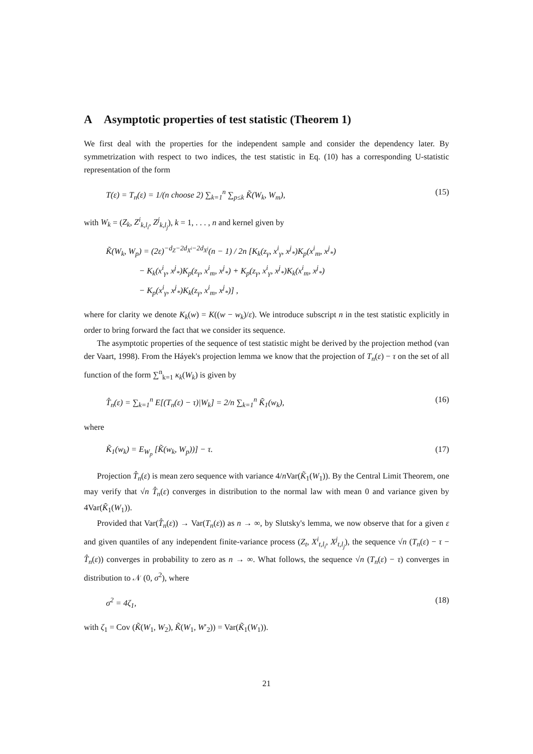A Asymptotic properties of test statistic (Theorem 1)
We first deal with the properties for the independent sample and consider the dependency later. By symmetrization with respect to two indices, the test statistic in Eq. (10) has a corresponding U-statistic representation of the form
T(ε) = T<sub>n</sub>(ε) = 1/(n choose 2) ∑<sub>k=1</sub><sup>n</sup> ∑<sub>p≤k</sub> K̃(W<sub>k</sub>, W<sub>m</sub>), (15)
with W<sub>k</sub> = (Z<sub>k</sub>, Z<sup>i</sup><sub>k,l<sub>i</sub></sub>, Z<sup>j</sup><sub>k,l<sub>j</sub></sub>), k = 1, . . . , n and kernel given by
K̃(W<sub>k</sub>, W<sub>p</sub>) = (2ε)<sup>−d<sub>Z</sub>−2d<sub>X<sup>i</sup></sub>−2d<sub>X<sup>j</sup></sub></sup>(n − 1) / 2n [K<sub>k</sub>(z<sub>γ</sub>, x<sup>i</sup><sub>γ</sub>, x<sup>j</sup><sub>*</sub>)K<sub>p</sub>(x<sup>i</sup><sub>m</sub>, x<sup>j</sup><sub>*</sub>)
− K<sub>k</sub>(x<sup>i</sup><sub>γ</sub>, x<sup>j</sup><sub>*</sub>)K<sub>p</sub>(z<sub>γ</sub>, x<sup>i</sup><sub>m</sub>, x<sup>j</sup><sub>*</sub>) + K<sub>p</sub>(z<sub>γ</sub>, x<sup>i</sup><sub>γ</sub>, x<sup>j</sup><sub>*</sub>)K<sub>k</sub>(x<sup>i</sup><sub>m</sub>, x<sup>j</sup><sub>*</sub>)
− K<sub>p</sub>(x<sup>i</sup><sub>γ</sub>, x<sup>j</sup><sub>*</sub>)K<sub>k</sub>(z<sub>γ</sub>, x<sup>i</sup><sub>m</sub>, x<sup>j</sup><sub>*</sub>)] ,
where for clarity we denote K<sub>k</sub>(w) = K((w − w<sub>k</sub>)/ε). We introduce subscript n in the test statistic explicitly in order to bring forward the fact that we consider its sequence.
The asymptotic properties of the sequence of test statistic might be derived by the projection method (van der Vaart, 1998). From the Háyek's projection lemma we know that the projection of T<sub>n</sub>(ε) − τ on the set of all function of the form ∑<sup>n</sup><sub>k=1</sub> κ<sub>k</sub>(W<sub>k</sub>) is given by
T̂<sub>n</sub>(ε) = ∑<sub>k=1</sub><sup>n</sup> E[(T<sub>n</sub>(ε) − τ)|W<sub>k</sub>] = 2/n ∑<sub>k=1</sub><sup>n</sup> K̃<sub>1</sub>(w<sub>k</sub>), (16)
where
K̃<sub>1</sub>(w<sub>k</sub>) = E<sub>W<sub>p</sub></sub> [K̃(w<sub>k</sub>, W<sub>p</sub>))] − τ. (17)
Projection T̂<sub>n</sub>(ε) is mean zero sequence with variance 4/n Var(K̃<sub>1</sub>(W<sub>1</sub>)). By the Central Limit Theorem, one may verify that √n T̂<sub>n</sub>(ε) converges in distribution to the normal law with mean 0 and variance given by 4Var(K̃<sub>1</sub>(W<sub>1</sub>)).
Provided that Var(T̂<sub>n</sub>(ε)) → Var(T<sub>n</sub>(ε)) as n → ∞, by Slutsky's lemma, we now observe that for a given ε and given quantiles of any independent finite-variance process (Z<sub>t</sub>, X<sup>i</sup><sub>t,l<sub>i</sub></sub>, X<sup>j</sup><sub>t,l<sub>j</sub></sub>), the sequence √n (T<sub>n</sub>(ε) − τ − T̂<sub>n</sub>(ε)) converges in probability to zero as n → ∞. What follows, the sequence √n (T<sub>n</sub>(ε) − τ) converges in distribution to 𝒩 (0, σ<sup>2</sup>), where
σ<sup>2</sup> = 4ζ<sub>1</sub>, (18)
with ζ<sub>1</sub> = Cov (K̃(W<sub>1</sub>, W<sub>2</sub>), K̃(W<sub>1</sub>, W′<sub>2</sub>)) = Var(K̃<sub>1</sub>(W<sub>1</sub>)).
21